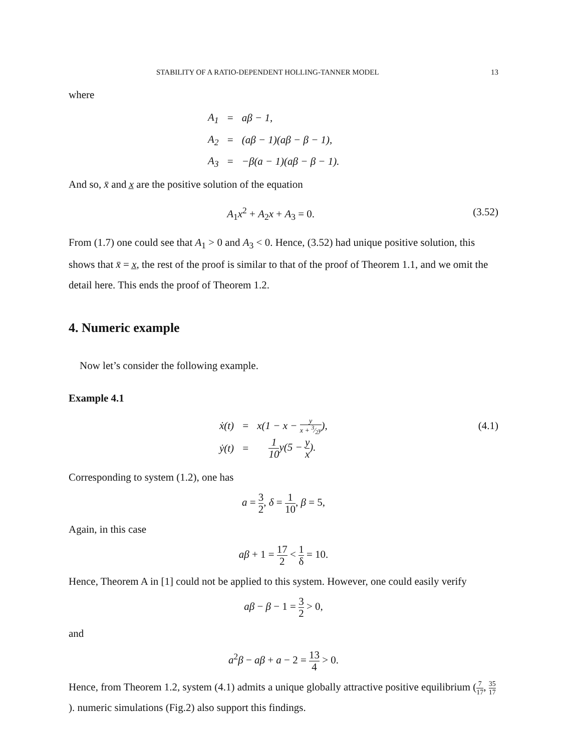STABILITY OF A RATIO-DEPENDENT HOLLING-TANNER MODEL 13
where
| A<sub>1</sub> | = | aβ − 1, |
| A<sub>2</sub> | = | (aβ − 1)(aβ − β − 1), |
| A<sub>3</sub> | = | −β(a − 1)(aβ − β − 1). |
And so, x̄ and x̲ are the positive solution of the equation
A<sub>1</sub>x<sup>2</sup> + A<sub>2</sub>x + A<sub>3</sub> = 0. (3.52)
From (1.7) one could see that A<sub>1</sub> > 0 and A<sub>3</sub> < 0. Hence, (3.52) had unique positive solution, this shows that x̄ = x̲, the rest of the proof is similar to that of the proof of Theorem 1.1, and we omit the detail here. This ends the proof of Theorem 1.2.
4. Numeric example
Now let’s consider the following example.
Example 4.1
| ẋ(t) | = | x(1 − x − y x + 3⁄2y ), |
| ẏ(t) | = | 1 10 y(5 − y x ). |
(4.1)
Corresponding to system (1.2), one has
a = 3 2, δ = 1 10, β = 5,
Again, in this case
aβ + 1 = 17 2 < 1 δ = 10.
Hence, Theorem A in [1] could not be applied to this system. However, one could easily verify
aβ − β − 1 = 3 2 > 0,
and
a<sup>2</sup>β − aβ + a − 2 = 13 4 > 0.
Hence, from Theorem 1.2, system (4.1) admits a unique globally attractive positive equilibrium (7 17, 35 17). numeric simulations (Fig.2) also support this findings.